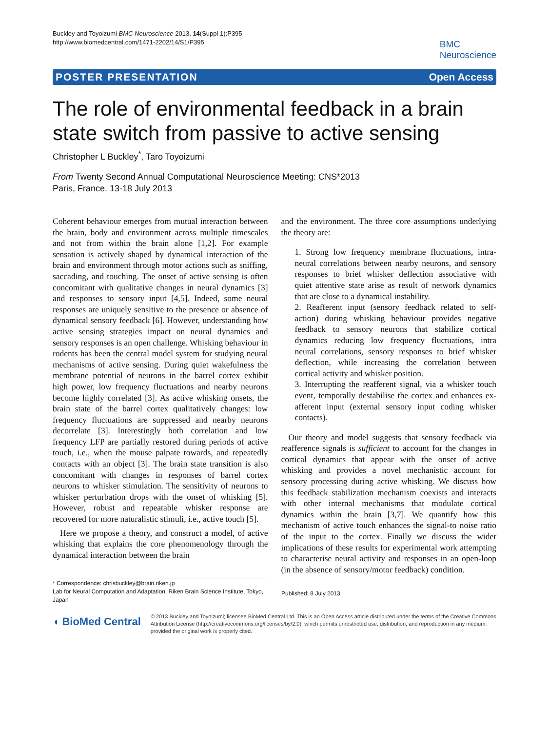Buckley and Toyoizumi BMC Neuroscience 2013, 14(Suppl 1):P395
http://www.biomedcentral.com/1471-2202/14/S1/P395
BMC
Neuroscience
POSTER PRESENTATION Open Access
The role of environmental feedback in a brain state switch from passive to active sensing
Christopher L Buckley<sup>*</sup>, Taro Toyoizumi
From Twenty Second Annual Computational Neuroscience Meeting: CNS*2013
Paris, France. 13-18 July 2013
Coherent behaviour emerges from mutual interaction between the brain, body and environment across multiple timescales and not from within the brain alone [1,2]. For example sensation is actively shaped by dynamical interaction of the brain and environment through motor actions such as sniffing, saccading, and touching. The onset of active sensing is often concomitant with qualitative changes in neural dynamics [3] and responses to sensory input [4,5]. Indeed, some neural responses are uniquely sensitive to the presence or absence of dynamical sensory feedback [6]. However, understanding how active sensing strategies impact on neural dynamics and sensory responses is an open challenge. Whisking behaviour in rodents has been the central model system for studying neural mechanisms of active sensing. During quiet wakefulness the membrane potential of neurons in the barrel cortex exhibit high power, low frequency fluctuations and nearby neurons become highly correlated [3]. As active whisking onsets, the brain state of the barrel cortex qualitatively changes: low frequency fluctuations are suppressed and nearby neurons decorrelate [3]. Interestingly both correlation and low frequency LFP are partially restored during periods of active touch, i.e., when the mouse palpate towards, and repeatedly contacts with an object [3]. The brain state transition is also concomitant with changes in responses of barrel cortex neurons to whisker stimulation. The sensitivity of neurons to whisker perturbation drops with the onset of whisking [5]. However, robust and repeatable whisker response are recovered for more naturalistic stimuli, i.e., active touch [5].
Here we propose a theory, and construct a model, of active whisking that explains the core phenomenology through the dynamical interaction between the brain
and the environment. The three core assumptions underlying the theory are:
1. Strong low frequency membrane fluctuations, intra-neural correlations between nearby neurons, and sensory responses to brief whisker deflection associative with quiet attentive state arise as result of network dynamics that are close to a dynamical instability.
2. Reafferent input (sensory feedback related to self-action) during whisking behaviour provides negative feedback to sensory neurons that stabilize cortical dynamics reducing low frequency fluctuations, intra neural correlations, sensory responses to brief whisker deflection, while increasing the correlation between cortical activity and whisker position.
3. Interrupting the reafferent signal, via a whisker touch event, temporally destabilise the cortex and enhances ex-afferent input (external sensory input coding whisker contacts).
Our theory and model suggests that sensory feedback via reafference signals is sufficient to account for the changes in cortical dynamics that appear with the onset of active whisking and provides a novel mechanistic account for sensory processing during active whisking. We discuss how this feedback stabilization mechanism coexists and interacts with other internal mechanisms that modulate cortical dynamics within the brain [3,7]. We quantify how this mechanism of active touch enhances the signal-to noise ratio of the input to the cortex. Finally we discuss the wider implications of these results for experimental work attempting to characterise neural activity and responses in an open-loop (in the absence of sensory/motor feedback) condition.
* Correspondence: chrisbuckley@brain.riken.jp
Lab for Neural Computation and Adaptation, Riken Brain Science Institute, Tokyo, Japan
Published: 8 July 2013
◖ BioMed Central
© 2013 Buckley and Toyoizumi; licensee BioMed Central Ltd. This is an Open Access article distributed under the terms of the Creative Commons Attribution License (http://creativecommons.org/licenses/by/2.0), which permits unrestricted use, distribution, and reproduction in any medium, provided the original work is properly cited.